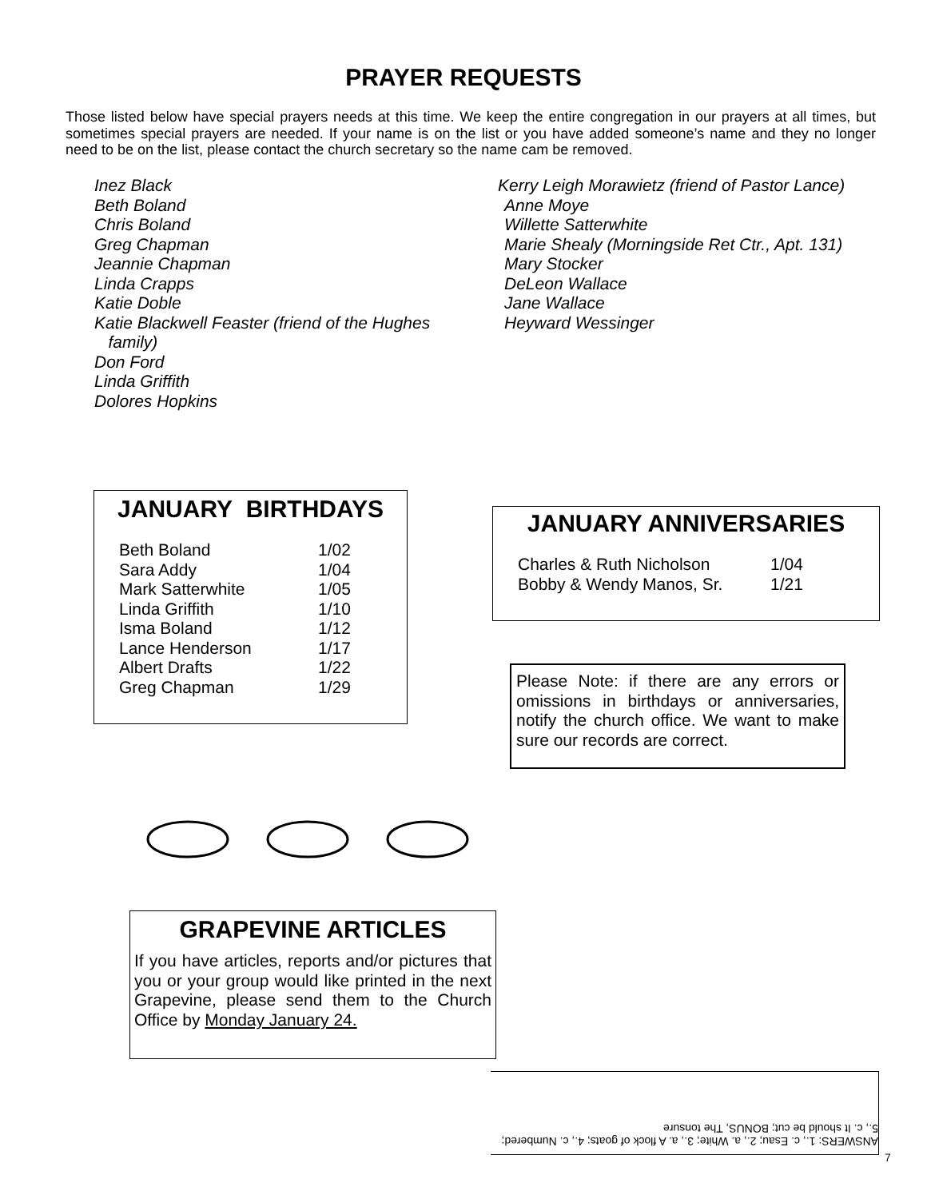PRAYER REQUESTS
Those listed below have special prayers needs at this time. We keep the entire congregation in our prayers at all times, but sometimes special prayers are needed. If your name is on the list or you have added someone’s name and they no longer need to be on the list, please contact the church secretary so the name cam be removed.
Inez Black
Beth Boland
Chris Boland
Greg Chapman
Jeannie Chapman
Linda Crapps
Katie Doble
Katie Blackwell Feaster (friend of the Hughes
family)
Don Ford
Linda Griffith
Dolores Hopkins
Kerry Leigh Morawietz (friend of Pastor Lance)
Anne Moye
Willette Satterwhite
Marie Shealy (Morningside Ret Ctr., Apt. 131)
Mary Stocker
DeLeon Wallace
Jane Wallace
Heyward Wessinger
JANUARY BIRTHDAYS
| Beth Boland | 1/02 |
| Sara Addy | 1/04 |
| Mark Satterwhite | 1/05 |
| Linda Griffith | 1/10 |
| Isma Boland | 1/12 |
| Lance Henderson | 1/17 |
| Albert Drafts | 1/22 |
| Greg Chapman | 1/29 |
JANUARY ANNIVERSARIES
| Charles & Ruth Nicholson | 1/04 |
| Bobby & Wendy Manos, Sr. | 1/21 |
Please Note: if there are any errors or omissions in birthdays or anniversaries, notify the church office. We want to make sure our records are correct.
GRAPEVINE ARTICLES
If you have articles, reports and/or pictures that you or your group would like printed in the next Grapevine, please send them to the Church Office by Monday January 24.
ANSWERS: 1., c. Esau; 2., a. White; 3., a. A flock of goats; 4., c. Numbered; 5., c. It should be cut; BONUS, The tonsure
7